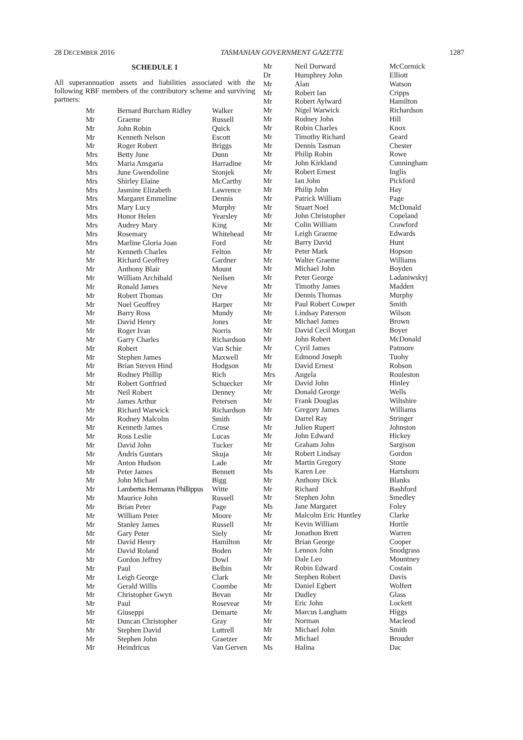28 DECEMBER 2016 TASMANIAN GOVERNMENT GAZETTE 1287
SCHEDULE 1
All superannuation assets and liabilities associated with the following RBF members of the contributory scheme and surviving partners:
| Mr | Bernard Burcham Ridley | Walker |
| Mr | Graeme | Russell |
| Mr | John Robin | Quick |
| Mr | Kenneth Nelson | Escott |
| Mr | Roger Robert | Briggs |
| Mrs | Betty June | Dunn |
| Mrs | Maria Ansgaria | Harradine |
| Mrs | June Gwendoline | Stonjek |
| Mrs | Shirley Elaine | McCarthy |
| Mrs | Jasmine Elizabeth | Lawrence |
| Mrs | Margaret Emmeline | Dennis |
| Mrs | Mary Lucy | Murphy |
| Mrs | Honor Helen | Yearsley |
| Mrs | Audrey Mary | King |
| Mrs | Rosemary | Whitehead |
| Mrs | Marline Gloria Joan | Ford |
| Mr | Kenneth Charles | Felton |
| Mr | Richard Geoffrey | Gardner |
| Mr | Anthony Blair | Mount |
| Mr | William Archibald | Neilsen |
| Mr | Ronald James | Neve |
| Mr | Robert Thomas | Orr |
| Mr | Noel Geoffrey | Harper |
| Mr | Barry Ross | Mundy |
| Mr | David Henry | Jones |
| Mr | Roger Ivan | Norris |
| Mr | Garry Charles | Richardson |
| Mr | Robert | Van Schie |
| Mr | Stephen James | Maxwell |
| Mr | Brian Steven Hind | Hodgson |
| Mr | Rodney Phillip | Rich |
| Mr | Robert Gottfried | Schuecker |
| Mr | Neil Robert | Denney |
| Mr | James Arthur | Petersen |
| Mr | Richard Warwick | Richardson |
| Mr | Rodney Malcolm | Smith |
| Mr | Kenneth James | Cruse |
| Mr | Ross Leslie | Lucas |
| Mr | David John | Tucker |
| Mr | Andris Guntars | Skuja |
| Mr | Anton Hudson | Lade |
| Mr | Peter James | Bennett |
| Mr | John Michael | Bigg |
| Mr | Lambertus Hermanus Phillippus | Witte |
| Mr | Maurice John | Russell |
| Mr | Brian Peter | Page |
| Mr | William Peter | Moore |
| Mr | Stanley James | Russell |
| Mr | Gary Peter | Siely |
| Mr | David Henry | Hamilton |
| Mr | David Roland | Boden |
| Mr | Gordon Jeffrey | Dowl |
| Mr | Paul | Belbin |
| Mr | Leigh George | Clark |
| Mr | Gerald Willis | Coombe |
| Mr | Christopher Gwyn | Bevan |
| Mr | Paul | Rosevear |
| Mr | Giuseppi | Demarte |
| Mr | Duncan Christopher | Gray |
| Mr | Stephen David | Luttrell |
| Mr | Stephen John | Graetzer |
| Mr | Heindricus | Van Gerven |
| Mr | Neil Dorward | McCormick |
| Dr | Humphrey John | Elliott |
| Mr | Alan | Watson |
| Mr | Robert Ian | Cripps |
| Mr | Robert Aylward | Hamilton |
| Mr | Nigel Warwick | Richardson |
| Mr | Rodney John | Hill |
| Mr | Robin Charles | Knox |
| Mr | Timothy Richard | Geard |
| Mr | Dennis Tasman | Chester |
| Mr | Philip Robin | Rowe |
| Mr | John Kirkland | Cunningham |
| Mr | Robert Ernest | Inglis |
| Mr | Ian John | Pickford |
| Mr | Philip John | Hay |
| Mr | Patrick William | Page |
| Mr | Stuart Noel | McDonald |
| Mr | John Christopher | Copeland |
| Mr | Colin William | Crawford |
| Mr | Leigh Graeme | Edwards |
| Mr | Barry David | Hunt |
| Mr | Peter Mark | Hopson |
| Mr | Walter Graeme | Williams |
| Mr | Michael John | Boyden |
| Mr | Peter George | Ladaniwskyj |
| Mr | Timothy James | Madden |
| Mr | Dennis Thomas | Murphy |
| Mr | Paul Robert Cowper | Smith |
| Mr | Lindsay Paterson | Wilson |
| Mr | Michael James | Brown |
| Mr | David Cecil Morgan | Boyer |
| Mr | John Robert | McDonald |
| Mr | Cyril James | Patmore |
| Mr | Edmond Joseph | Tuohy |
| Mr | David Ernest | Robson |
| Mrs | Angela | Rouleston |
| Mr | David John | Hinley |
| Mr | Donald George | Wells |
| Mr | Frank Douglas | Wiltshire |
| Mr | Gregory James | Williams |
| Mr | Darrel Ray | Stringer |
| Mr | Julien Rupert | Johnston |
| Mr | John Edward | Hickey |
| Mr | Graham John | Sargison |
| Mr | Robert Lindsay | Gordon |
| Mr | Martin Gregory | Stone |
| Ms | Karen Lee | Hartshorn |
| Mr | Anthony Dick | Blanks |
| Mr | Richard | Bashford |
| Mr | Stephen John | Smedley |
| Ms | Jane Margaret | Foley |
| Mr | Malcolm Eric Huntley | Clarke |
| Mr | Kevin William | Hortle |
| Mr | Jonathon Brett | Warren |
| Mr | Brian George | Cooper |
| Mr | Lennox John | Snodgrass |
| Mr | Dale Leo | Mountney |
| Mr | Robin Edward | Costain |
| Mr | Stephen Robert | Davis |
| Mr | Daniel Egbert | Wolfert |
| Mr | Dudley | Glass |
| Mr | Eric John | Lockett |
| Mr | Marcus Langham | Higgs |
| Mr | Norman | Macleod |
| Mr | Michael John | Smith |
| Mr | Michael | Brouder |
| Ms | Halina | Dac |